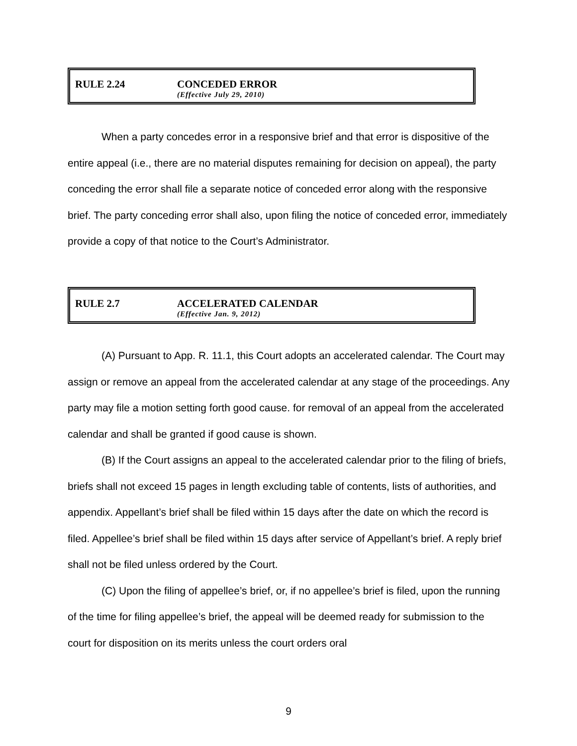RULE 2.24 CONCEDED ERROR (Effective July 29, 2010)
When a party concedes error in a responsive brief and that error is dispositive of the entire appeal (i.e., there are no material disputes remaining for decision on appeal), the party conceding the error shall file a separate notice of conceded error along with the responsive brief. The party conceding error shall also, upon filing the notice of conceded error, immediately provide a copy of that notice to the Court’s Administrator.
RULE 2.7 ACCELERATED CALENDAR (Effective Jan. 9, 2012)
(A) Pursuant to App. R. 11.1, this Court adopts an accelerated calendar. The Court may assign or remove an appeal from the accelerated calendar at any stage of the proceedings. Any party may file a motion setting forth good cause. for removal of an appeal from the accelerated calendar and shall be granted if good cause is shown.
(B) If the Court assigns an appeal to the accelerated calendar prior to the filing of briefs, briefs shall not exceed 15 pages in length excluding table of contents, lists of authorities, and appendix. Appellant’s brief shall be filed within 15 days after the date on which the record is filed. Appellee’s brief shall be filed within 15 days after service of Appellant’s brief. A reply brief shall not be filed unless ordered by the Court.
(C) Upon the filing of appellee’s brief, or, if no appellee’s brief is filed, upon the running of the time for filing appellee’s brief, the appeal will be deemed ready for submission to the court for disposition on its merits unless the court orders oral
9